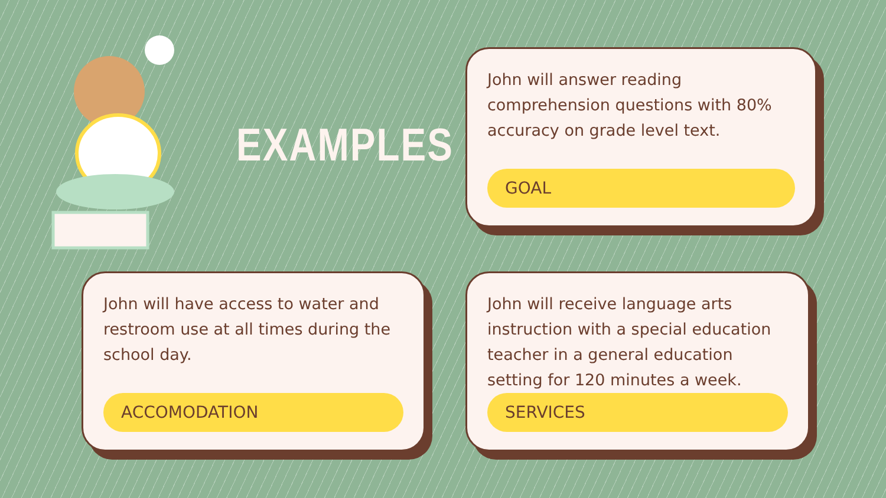EXAMPLES
John will answer reading comprehension questions with 80% accuracy on grade level text.
GOAL
John will have access to water and restroom use at all times during the school day.
ACCOMODATION
John will receive language arts instruction with a special education teacher in a general education setting for 120 minutes a week.
SERVICES